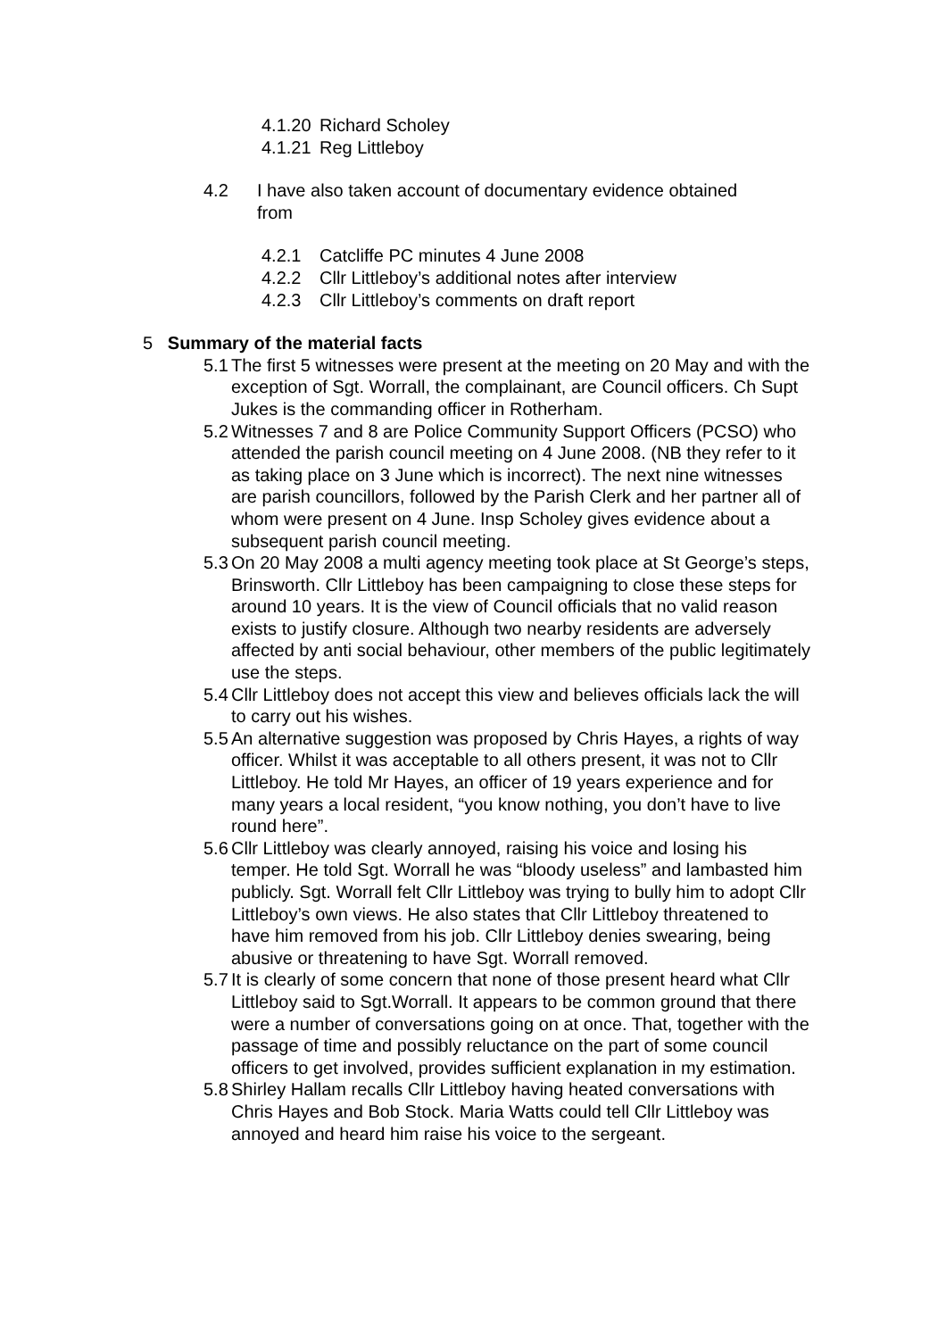4.1.20 Richard Scholey
4.1.21 Reg Littleboy
4.2 I have also taken account of documentary evidence obtained
from
4.2.1 Catcliffe PC minutes 4 June 2008
4.2.2 Cllr Littleboy’s additional notes after interview
4.2.3 Cllr Littleboy’s comments on draft report
5 Summary of the material facts
5.1
The first 5 witnesses were present at the meeting on 20 May and with the exception of Sgt. Worrall, the complainant, are Council officers. Ch Supt Jukes is the commanding officer in Rotherham.
5.2
Witnesses 7 and 8 are Police Community Support Officers (PCSO) who attended the parish council meeting on 4 June 2008. (NB they refer to it as taking place on 3 June which is incorrect). The next nine witnesses are parish councillors, followed by the Parish Clerk and her partner all of whom were present on 4 June. Insp Scholey gives evidence about a subsequent parish council meeting.
5.3
On 20 May 2008 a multi agency meeting took place at St George’s steps, Brinsworth. Cllr Littleboy has been campaigning to close these steps for around 10 years. It is the view of Council officials that no valid reason exists to justify closure. Although two nearby residents are adversely affected by anti social behaviour, other members of the public legitimately use the steps.
5.4
Cllr Littleboy does not accept this view and believes officials lack the will to carry out his wishes.
5.5
An alternative suggestion was proposed by Chris Hayes, a rights of way officer. Whilst it was acceptable to all others present, it was not to Cllr Littleboy. He told Mr Hayes, an officer of 19 years experience and for many years a local resident, “you know nothing, you don’t have to live round here”.
5.6
Cllr Littleboy was clearly annoyed, raising his voice and losing his temper. He told Sgt. Worrall he was “bloody useless” and lambasted him publicly. Sgt. Worrall felt Cllr Littleboy was trying to bully him to adopt Cllr Littleboy’s own views. He also states that Cllr Littleboy threatened to have him removed from his job. Cllr Littleboy denies swearing, being abusive or threatening to have Sgt. Worrall removed.
5.7
It is clearly of some concern that none of those present heard what Cllr Littleboy said to Sgt.Worrall. It appears to be common ground that there were a number of conversations going on at once. That, together with the passage of time and possibly reluctance on the part of some council officers to get involved, provides sufficient explanation in my estimation.
5.8
Shirley Hallam recalls Cllr Littleboy having heated conversations with Chris Hayes and Bob Stock. Maria Watts could tell Cllr Littleboy was annoyed and heard him raise his voice to the sergeant.